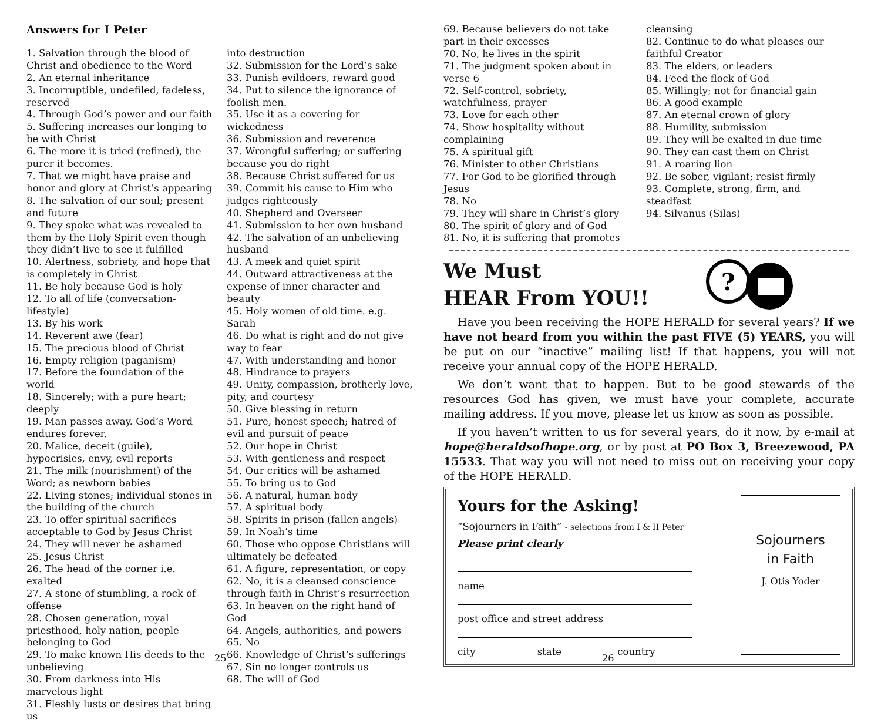Answers for I Peter
1. Salvation through the blood of Christ and obedience to the Word
2. An eternal inheritance
3. Incorruptible, undefiled, fadeless, reserved
4. Through God’s power and our faith
5. Suffering increases our longing to be with Christ
6. The more it is tried (refined), the purer it becomes.
7. That we might have praise and honor and glory at Christ’s appearing
8. The salvation of our soul; present and future
9. They spoke what was revealed to them by the Holy Spirit even though they didn’t live to see it fulfilled
10. Alertness, sobriety, and hope that is completely in Christ
11. Be holy because God is holy
12. To all of life (conversation-lifestyle)
13. By his work
14. Reverent awe (fear)
15. The precious blood of Christ
16. Empty religion (paganism)
17. Before the foundation of the world
18. Sincerely; with a pure heart; deeply
19. Man passes away. God’s Word endures forever.
20. Malice, deceit (guile), hypocrisies, envy, evil reports
21. The milk (nourishment) of the Word; as newborn babies
22. Living stones; individual stones in the building of the church
23. To offer spiritual sacrifices acceptable to God by Jesus Christ
24. They will never be ashamed
25. Jesus Christ
26. The head of the corner i.e. exalted
27. A stone of stumbling, a rock of offense
28. Chosen generation, royal priesthood, holy nation, people belonging to God
29. To make known His deeds to the unbelieving
30. From darkness into His marvelous light
31. Fleshly lusts or desires that bring us
into destruction
32. Submission for the Lord’s sake
33. Punish evildoers, reward good
34. Put to silence the ignorance of foolish men.
35. Use it as a covering for wickedness
36. Submission and reverence
37. Wrongful suffering; or suffering because you do right
38. Because Christ suffered for us
39. Commit his cause to Him who judges righteously
40. Shepherd and Overseer
41. Submission to her own husband
42. The salvation of an unbelieving husband
43. A meek and quiet spirit
44. Outward attractiveness at the expense of inner character and beauty
45. Holy women of old time. e.g. Sarah
46. Do what is right and do not give way to fear
47. With understanding and honor
48. Hindrance to prayers
49. Unity, compassion, brotherly love, pity, and courtesy
50. Give blessing in return
51. Pure, honest speech; hatred of evil and pursuit of peace
52. Our hope in Christ
53. With gentleness and respect
54. Our critics will be ashamed
55. To bring us to God
56. A natural, human body
57. A spiritual body
58. Spirits in prison (fallen angels)
59. In Noah’s time
60. Those who oppose Christians will ultimately be defeated
61. A figure, representation, or copy
62. No, it is a cleansed conscience through faith in Christ’s resurrection
63. In heaven on the right hand of God
64. Angels, authorities, and powers
65. No
66. Knowledge of Christ’s sufferings
67. Sin no longer controls us
68. The will of God
25
69. Because believers do not take part in their excesses
70. No, he lives in the spirit
71. The judgment spoken about in verse 6
72. Self-control, sobriety, watchfulness, prayer
73. Love for each other
74. Show hospitality without complaining
75. A spiritual gift
76. Minister to other Christians
77. For God to be glorified through Jesus
78. No
79. They will share in Christ’s glory
80. The spirit of glory and of God
81. No, it is suffering that promotes
cleansing
82. Continue to do what pleases our faithful Creator
83. The elders, or leaders
84. Feed the flock of God
85. Willingly; not for financial gain
86. A good example
87. An eternal crown of glory
88. Humility, submission
89. They will be exalted in due time
90. They can cast them on Christ
91. A roaring lion
92. Be sober, vigilant; resist firmly
93. Complete, strong, firm, and steadfast
94. Silvanus (Silas)
We Must
HEAR From YOU!!
?
Have you been receiving the HOPE HERALD for several years? If we have not heard from you within the past FIVE (5) YEARS, you will be put on our “inactive” mailing list! If that happens, you will not receive your annual copy of the HOPE HERALD.
We don’t want that to happen. But to be good stewards of the resources God has given, we must have your complete, accurate mailing address. If you move, please let us know as soon as possible.
If you haven’t written to us for several years, do it now, by e-mail at hope@heraldsofhope.org, or by post at PO Box 3, Breezewood, PA 15533. That way you will not need to miss out on receiving your copy of the HOPE HERALD.
Yours for the Asking!
“Sojourners in Faith” - selections from I & II Peter
Please print clearly
name
post office and street address
city state country
Sojourners
in Faith
J. Otis Yoder
26